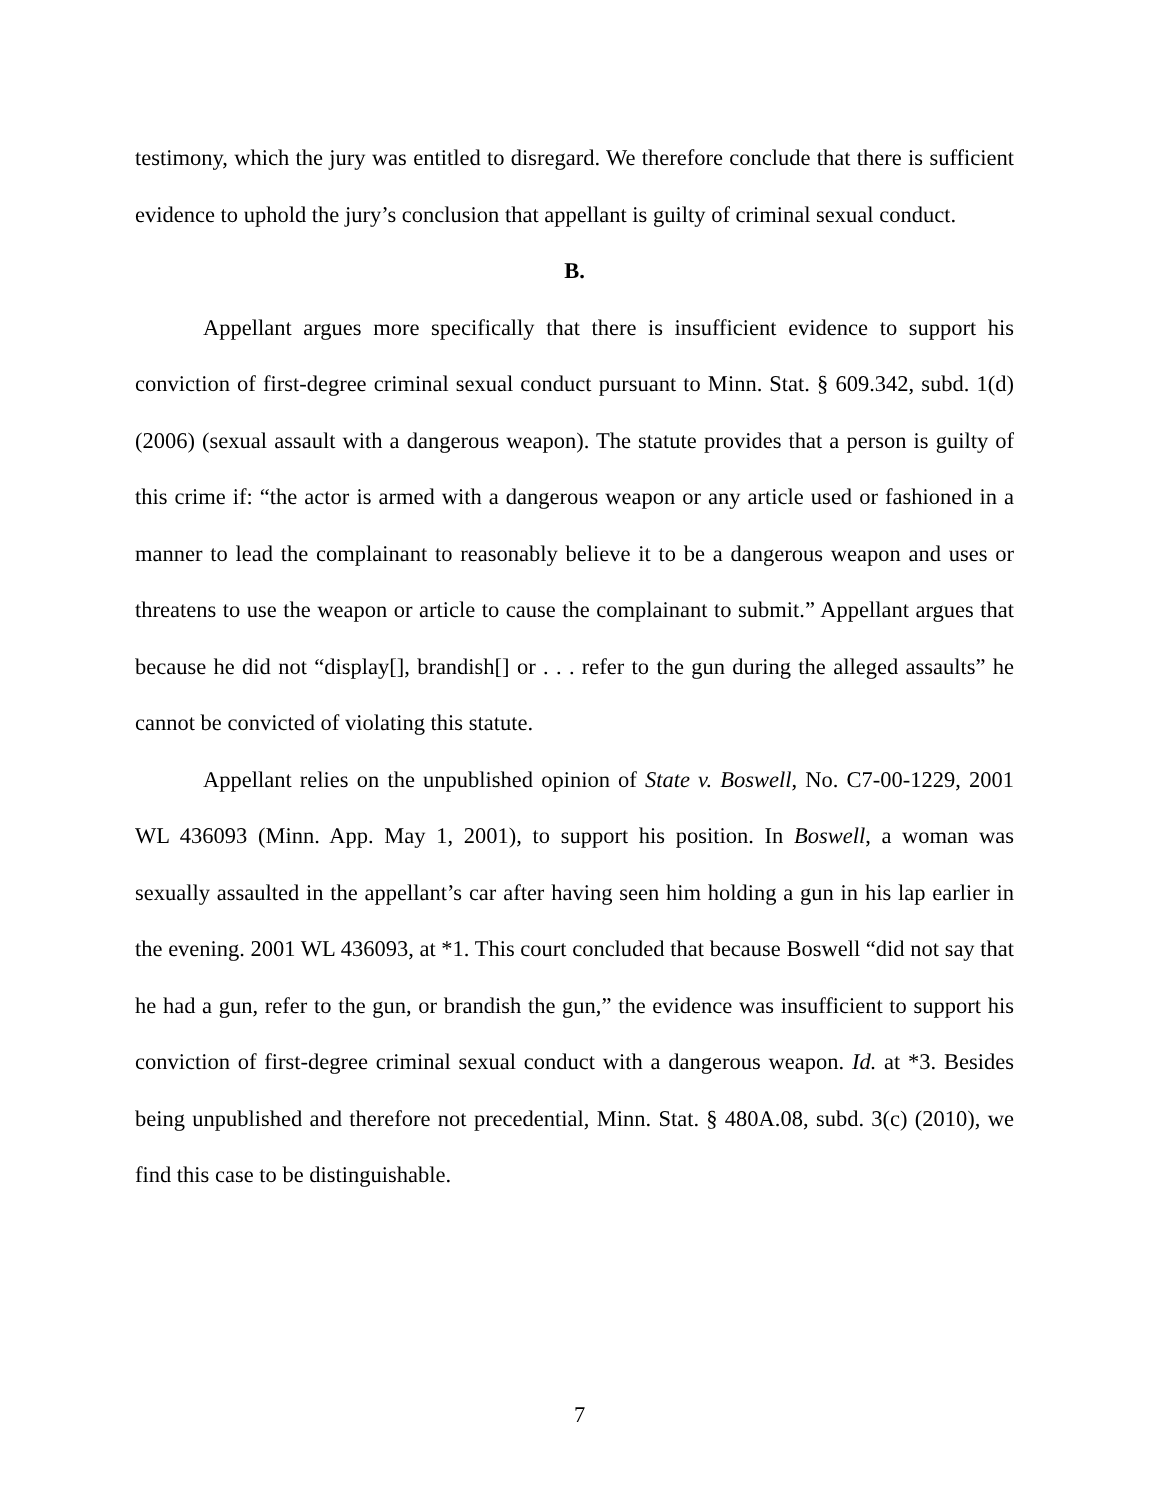testimony, which the jury was entitled to disregard. We therefore conclude that there is sufficient evidence to uphold the jury’s conclusion that appellant is guilty of criminal sexual conduct.
B.
Appellant argues more specifically that there is insufficient evidence to support his conviction of first-degree criminal sexual conduct pursuant to Minn. Stat. § 609.342, subd. 1(d) (2006) (sexual assault with a dangerous weapon). The statute provides that a person is guilty of this crime if: “the actor is armed with a dangerous weapon or any article used or fashioned in a manner to lead the complainant to reasonably believe it to be a dangerous weapon and uses or threatens to use the weapon or article to cause the complainant to submit.” Appellant argues that because he did not “display[], brandish[] or . . . refer to the gun during the alleged assaults” he cannot be convicted of violating this statute.
Appellant relies on the unpublished opinion of State v. Boswell, No. C7-00-1229, 2001 WL 436093 (Minn. App. May 1, 2001), to support his position. In Boswell, a woman was sexually assaulted in the appellant’s car after having seen him holding a gun in his lap earlier in the evening. 2001 WL 436093, at *1. This court concluded that because Boswell “did not say that he had a gun, refer to the gun, or brandish the gun,” the evidence was insufficient to support his conviction of first-degree criminal sexual conduct with a dangerous weapon. Id. at *3. Besides being unpublished and therefore not precedential, Minn. Stat. § 480A.08, subd. 3(c) (2010), we find this case to be distinguishable.
7